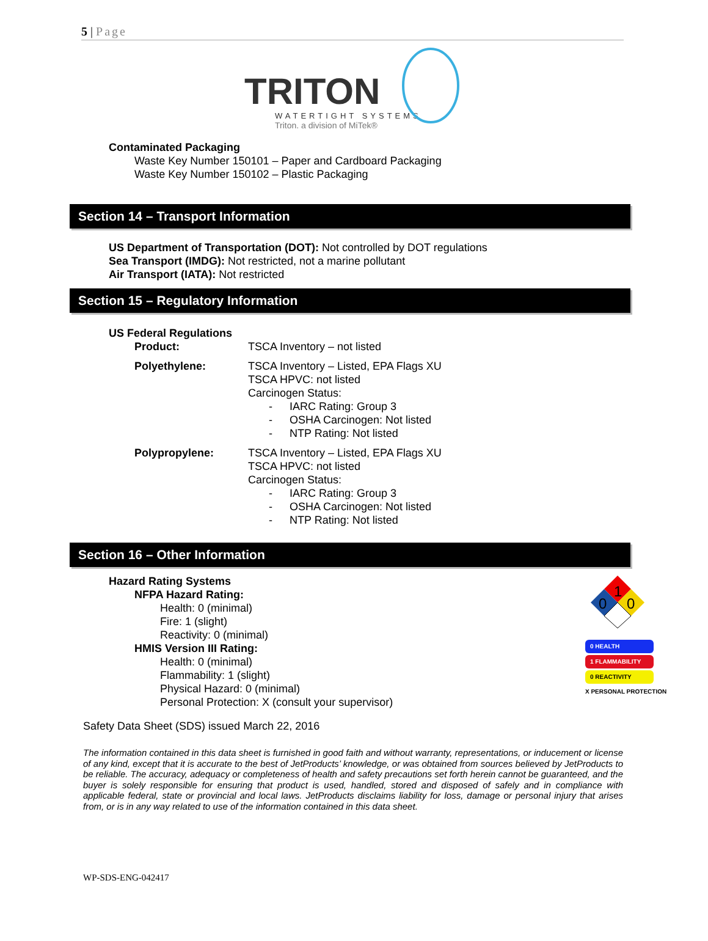5 | Page
TRITON
WATERTIGHT SYSTEMS
Triton, a division of MiTek®
Contaminated Packaging
Waste Key Number 150101 – Paper and Cardboard Packaging
Waste Key Number 150102 – Plastic Packaging
Section 14 – Transport Information
US Department of Transportation (DOT): Not controlled by DOT regulations
Sea Transport (IMDG): Not restricted, not a marine pollutant
Air Transport (IATA): Not restricted
Section 15 – Regulatory Information
US Federal Regulations
Product: TSCA Inventory – not listed
Polyethylene: TSCA Inventory – Listed, EPA Flags XU
TSCA HPVC: not listed
Carcinogen Status:
- IARC Rating: Group 3
- OSHA Carcinogen: Not listed
- NTP Rating: Not listed
Polypropylene: TSCA Inventory – Listed, EPA Flags XU
TSCA HPVC: not listed
Carcinogen Status:
- IARC Rating: Group 3
- OSHA Carcinogen: Not listed
- NTP Rating: Not listed
Section 16 – Other Information
Hazard Rating Systems
NFPA Hazard Rating:
Health: 0 (minimal)
Fire: 1 (slight)
Reactivity: 0 (minimal)
HMIS Version III Rating:
Health: 0 (minimal)
Flammability: 1 (slight)
Physical Hazard: 0 (minimal)
Personal Protection: X (consult your supervisor)
1
0
0
0 HEALTH
1 FLAMMABILITY
0 REACTIVITY
X PERSONAL PROTECTION
Safety Data Sheet (SDS) issued March 22, 2016
The information contained in this data sheet is furnished in good faith and without warranty, representations, or inducement or license of any kind, except that it is accurate to the best of JetProducts’ knowledge, or was obtained from sources believed by JetProducts to be reliable. The accuracy, adequacy or completeness of health and safety precautions set forth herein cannot be guaranteed, and the buyer is solely responsible for ensuring that product is used, handled, stored and disposed of safely and in compliance with applicable federal, state or provincial and local laws. JetProducts disclaims liability for loss, damage or personal injury that arises from, or is in any way related to use of the information contained in this data sheet.
WP-SDS-ENG-042417